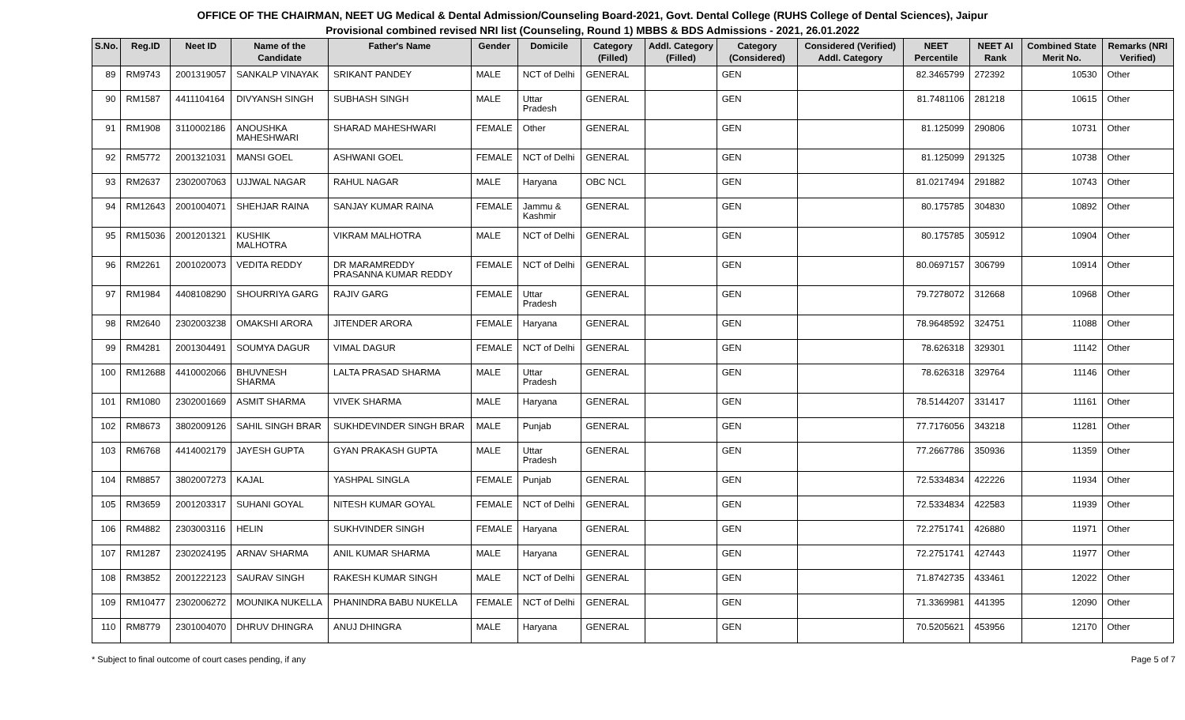OFFICE OF THE CHAIRMAN, NEET UG Medical & Dental Admission/Counseling Board-2021, Govt. Dental College (RUHS College of Dental Sciences), Jaipur
Provisional combined revised NRI list (Counseling, Round 1) MBBS & BDS Admissions - 2021, 26.01.2022
| S.No. | Reg.ID | Neet ID | Name of the Candidate | Father's Name | Gender | Domicile | Category (Filled) | Addl. Category (Filled) | Category (Considered) | Considered (Verified) Addl. Category | NEET Percentile | NEET AI Rank | Combined State Merit No. | Remarks (NRI Verified) |
| --- | --- | --- | --- | --- | --- | --- | --- | --- | --- | --- | --- | --- | --- | --- |
| 89 | RM9743 | 2001319057 | SANKALP VINAYAK | SRIKANT PANDEY | MALE | NCT of Delhi | GENERAL | | GEN | | 82.3465799 | 272392 | 10530 | Other |
| 90 | RM1587 | 4411104164 | DIVYANSH SINGH | SUBHASH SINGH | MALE | Uttar Pradesh | GENERAL | | GEN | | 81.7481106 | 281218 | 10615 | Other |
| 91 | RM1908 | 3110002186 | ANOUSHKA MAHESHWARI | SHARAD MAHESHWARI | FEMALE | Other | GENERAL | | GEN | | 81.125099 | 290806 | 10731 | Other |
| 92 | RM5772 | 2001321031 | MANSI GOEL | ASHWANI GOEL | FEMALE | NCT of Delhi | GENERAL | | GEN | | 81.125099 | 291325 | 10738 | Other |
| 93 | RM2637 | 2302007063 | UJJWAL NAGAR | RAHUL NAGAR | MALE | Haryana | OBC NCL | | GEN | | 81.0217494 | 291882 | 10743 | Other |
| 94 | RM12643 | 2001004071 | SHEHJAR RAINA | SANJAY KUMAR RAINA | FEMALE | Jammu & Kashmir | GENERAL | | GEN | | 80.175785 | 304830 | 10892 | Other |
| 95 | RM15036 | 2001201321 | KUSHIK MALHOTRA | VIKRAM MALHOTRA | MALE | NCT of Delhi | GENERAL | | GEN | | 80.175785 | 305912 | 10904 | Other |
| 96 | RM2261 | 2001020073 | VEDITA REDDY | DR MARAMREDDY PRASANNA KUMAR REDDY | FEMALE | NCT of Delhi | GENERAL | | GEN | | 80.0697157 | 306799 | 10914 | Other |
| 97 | RM1984 | 4408108290 | SHOURRIYA GARG | RAJIV GARG | FEMALE | Uttar Pradesh | GENERAL | | GEN | | 79.7278072 | 312668 | 10968 | Other |
| 98 | RM2640 | 2302003238 | OMAKSHI ARORA | JITENDER ARORA | FEMALE | Haryana | GENERAL | | GEN | | 78.9648592 | 324751 | 11088 | Other |
| 99 | RM4281 | 2001304491 | SOUMYA DAGUR | VIMAL DAGUR | FEMALE | NCT of Delhi | GENERAL | | GEN | | 78.626318 | 329301 | 11142 | Other |
| 100 | RM12688 | 4410002066 | BHUVNESH SHARMA | LALTA PRASAD SHARMA | MALE | Uttar Pradesh | GENERAL | | GEN | | 78.626318 | 329764 | 11146 | Other |
| 101 | RM1080 | 2302001669 | ASMIT SHARMA | VIVEK SHARMA | MALE | Haryana | GENERAL | | GEN | | 78.5144207 | 331417 | 11161 | Other |
| 102 | RM8673 | 3802009126 | SAHIL SINGH BRAR | SUKHDEVINDER SINGH BRAR | MALE | Punjab | GENERAL | | GEN | | 77.7176056 | 343218 | 11281 | Other |
| 103 | RM6768 | 4414002179 | JAYESH GUPTA | GYAN PRAKASH GUPTA | MALE | Uttar Pradesh | GENERAL | | GEN | | 77.2667786 | 350936 | 11359 | Other |
| 104 | RM8857 | 3802007273 | KAJAL | YASHPAL SINGLA | FEMALE | Punjab | GENERAL | | GEN | | 72.5334834 | 422226 | 11934 | Other |
| 105 | RM3659 | 2001203317 | SUHANI GOYAL | NITESH KUMAR GOYAL | FEMALE | NCT of Delhi | GENERAL | | GEN | | 72.5334834 | 422583 | 11939 | Other |
| 106 | RM4882 | 2303003116 | HELIN | SUKHVINDER SINGH | FEMALE | Haryana | GENERAL | | GEN | | 72.2751741 | 426880 | 11971 | Other |
| 107 | RM1287 | 2302024195 | ARNAV SHARMA | ANIL KUMAR SHARMA | MALE | Haryana | GENERAL | | GEN | | 72.2751741 | 427443 | 11977 | Other |
| 108 | RM3852 | 2001222123 | SAURAV SINGH | RAKESH KUMAR SINGH | MALE | NCT of Delhi | GENERAL | | GEN | | 71.8742735 | 433461 | 12022 | Other |
| 109 | RM10477 | 2302006272 | MOUNIKA NUKELLA | PHANINDRA BABU NUKELLA | FEMALE | NCT of Delhi | GENERAL | | GEN | | 71.3369981 | 441395 | 12090 | Other |
| 110 | RM8779 | 2301004070 | DHRUV DHINGRA | ANUJ DHINGRA | MALE | Haryana | GENERAL | | GEN | | 70.5205621 | 453956 | 12170 | Other |
* Subject to final outcome of court cases pending, if any Page 5 of 7